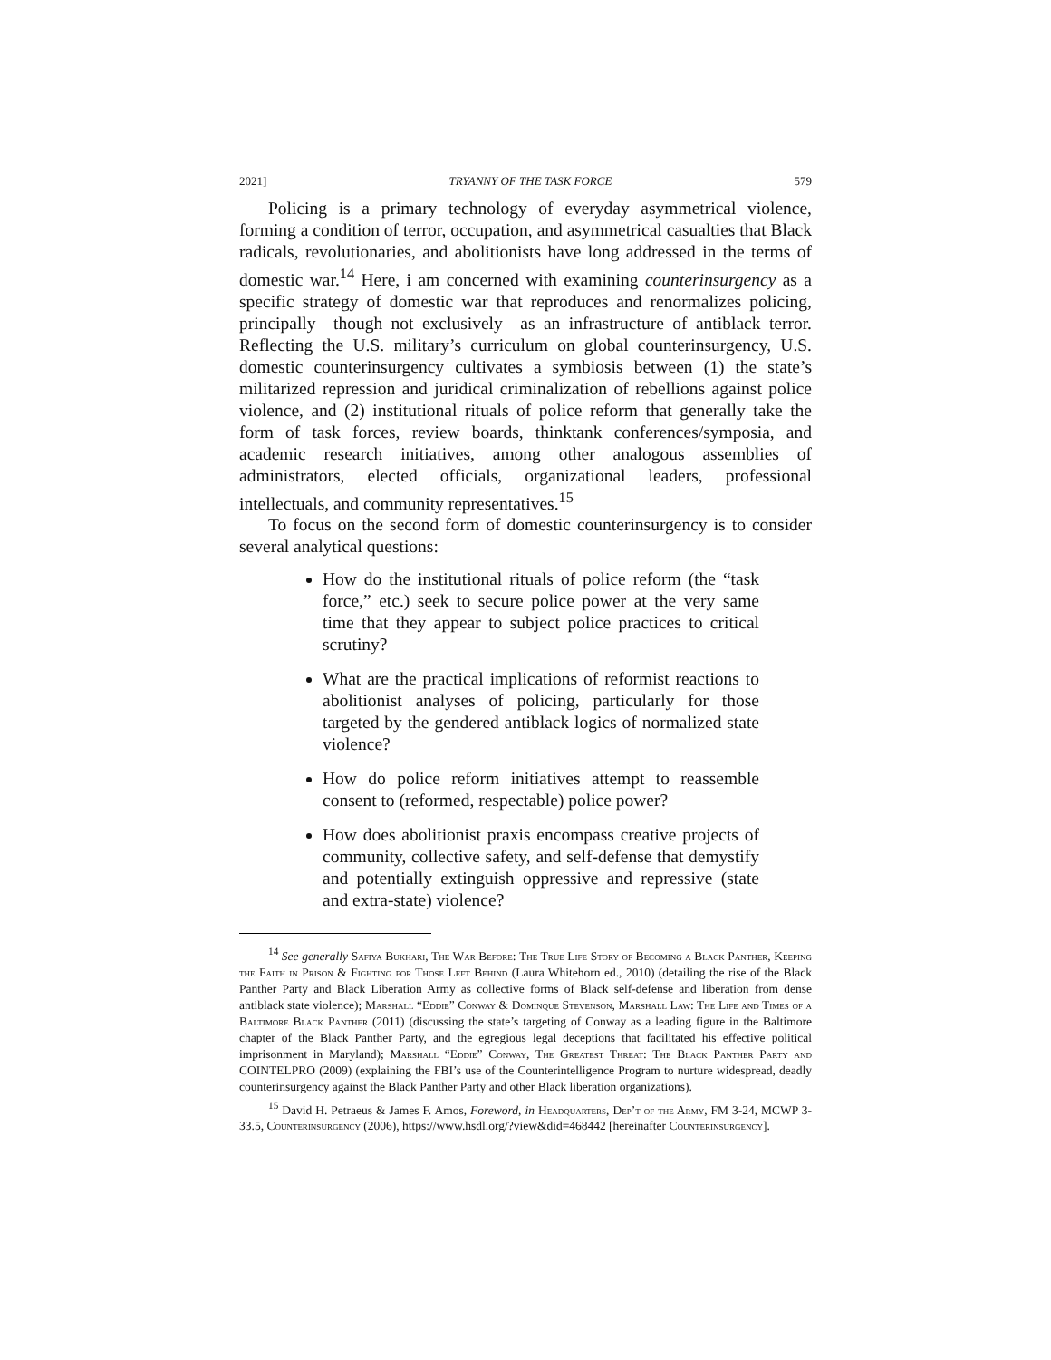2021] TRYANNY OF THE TASK FORCE 579
Policing is a primary technology of everyday asymmetrical violence, forming a condition of terror, occupation, and asymmetrical casualties that Black radicals, revolutionaries, and abolitionists have long addressed in the terms of domestic war.<sup>14</sup> Here, i am concerned with examining counterinsurgency as a specific strategy of domestic war that reproduces and renormalizes policing, principally—though not exclusively—as an infrastructure of antiblack terror. Reflecting the U.S. military’s curriculum on global counterinsurgency, U.S. domestic counterinsurgency cultivates a symbiosis between (1) the state’s militarized repression and juridical criminalization of rebellions against police violence, and (2) institutional rituals of police reform that generally take the form of task forces, review boards, thinktank conferences/symposia, and academic research initiatives, among other analogous assemblies of administrators, elected officials, organizational leaders, professional intellectuals, and community representatives.<sup>15</sup>
To focus on the second form of domestic counterinsurgency is to consider several analytical questions:
How do the institutional rituals of police reform (the “task force,” etc.) seek to secure police power at the very same time that they appear to subject police practices to critical scrutiny?
What are the practical implications of reformist reactions to abolitionist analyses of policing, particularly for those targeted by the gendered antiblack logics of normalized state violence?
How do police reform initiatives attempt to reassemble consent to (reformed, respectable) police power?
How does abolitionist praxis encompass creative projects of community, collective safety, and self-defense that demystify and potentially extinguish oppressive and repressive (state and extra-state) violence?
<sup>14</sup> See generally Safiya Bukhari, The War Before: The True Life Story of Becoming a Black Panther, Keeping the Faith in Prison & Fighting for Those Left Behind (Laura Whitehorn ed., 2010) (detailing the rise of the Black Panther Party and Black Liberation Army as collective forms of Black self-defense and liberation from dense antiblack state violence); Marshall “Eddie” Conway & Dominque Stevenson, Marshall Law: The Life and Times of a Baltimore Black Panther (2011) (discussing the state’s targeting of Conway as a leading figure in the Baltimore chapter of the Black Panther Party, and the egregious legal deceptions that facilitated his effective political imprisonment in Maryland); Marshall “Eddie” Conway, The Greatest Threat: The Black Panther Party and COINTELPRO (2009) (explaining the FBI’s use of the Counterintelligence Program to nurture widespread, deadly counterinsurgency against the Black Panther Party and other Black liberation organizations).
<sup>15</sup> David H. Petraeus & James F. Amos, Foreword, in Headquarters, Dep’t of the Army, FM 3-24, MCWP 3-33.5, Counterinsurgency (2006), https://www.hsdl.org/?view&did=468442 [hereinafter Counterinsurgency].